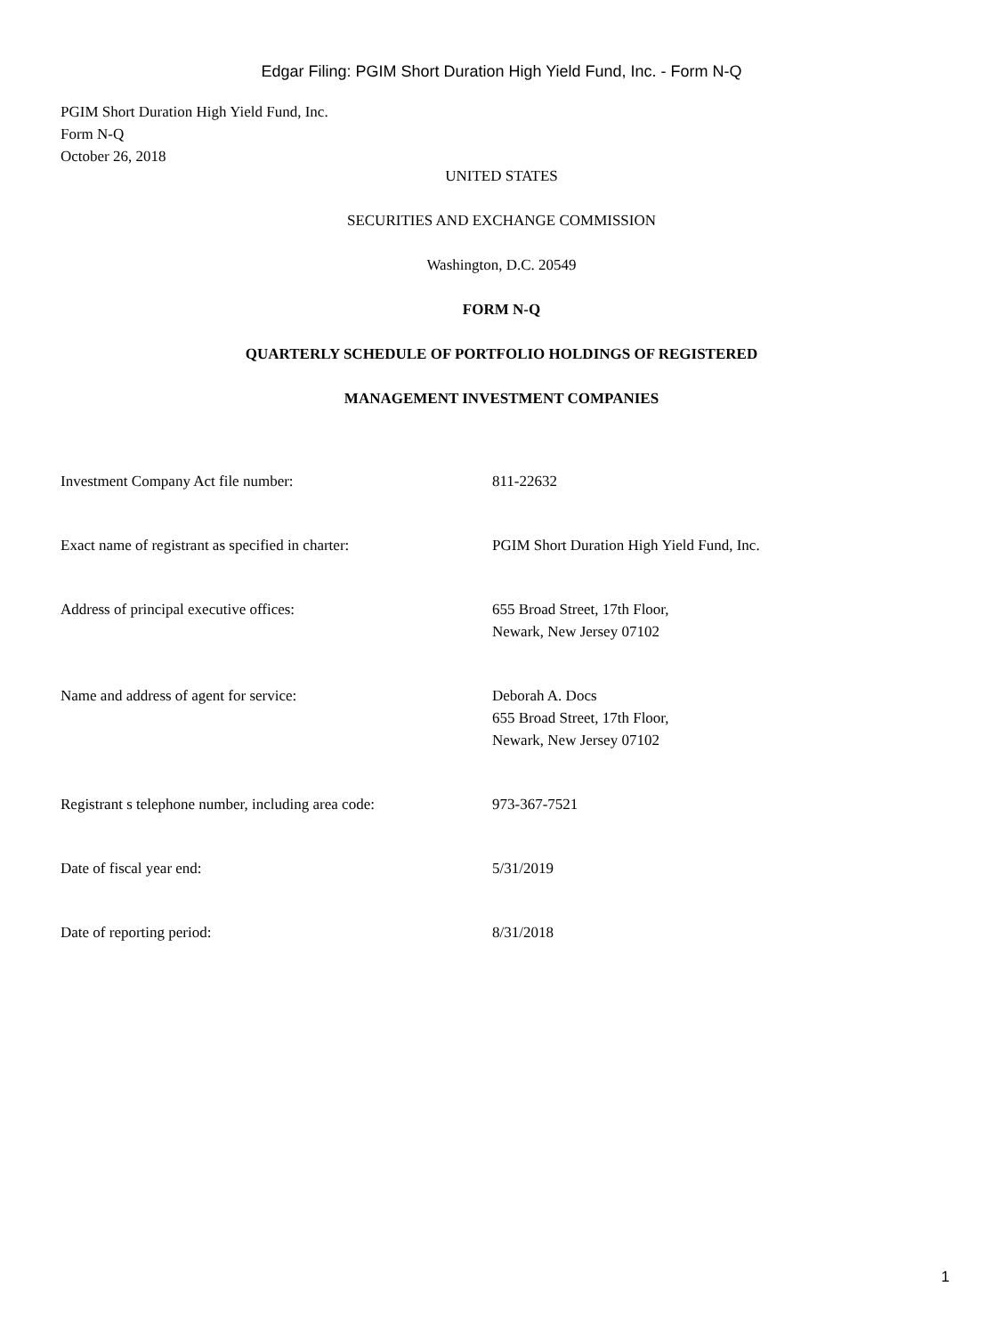Edgar Filing: PGIM Short Duration High Yield Fund, Inc. - Form N-Q
PGIM Short Duration High Yield Fund, Inc.
Form N-Q
October 26, 2018
UNITED STATES
SECURITIES AND EXCHANGE COMMISSION
Washington, D.C. 20549
FORM N-Q
QUARTERLY SCHEDULE OF PORTFOLIO HOLDINGS OF REGISTERED
MANAGEMENT INVESTMENT COMPANIES
| Investment Company Act file number: | 811-22632 |
| Exact name of registrant as specified in charter: | PGIM Short Duration High Yield Fund, Inc. |
| Address of principal executive offices: | 655 Broad Street, 17th Floor, Newark, New Jersey 07102 |
| Name and address of agent for service: | Deborah A. Docs 655 Broad Street, 17th Floor, Newark, New Jersey 07102 |
| Registrant s telephone number, including area code: | 973-367-7521 |
| Date of fiscal year end: | 5/31/2019 |
| Date of reporting period: | 8/31/2018 |
1